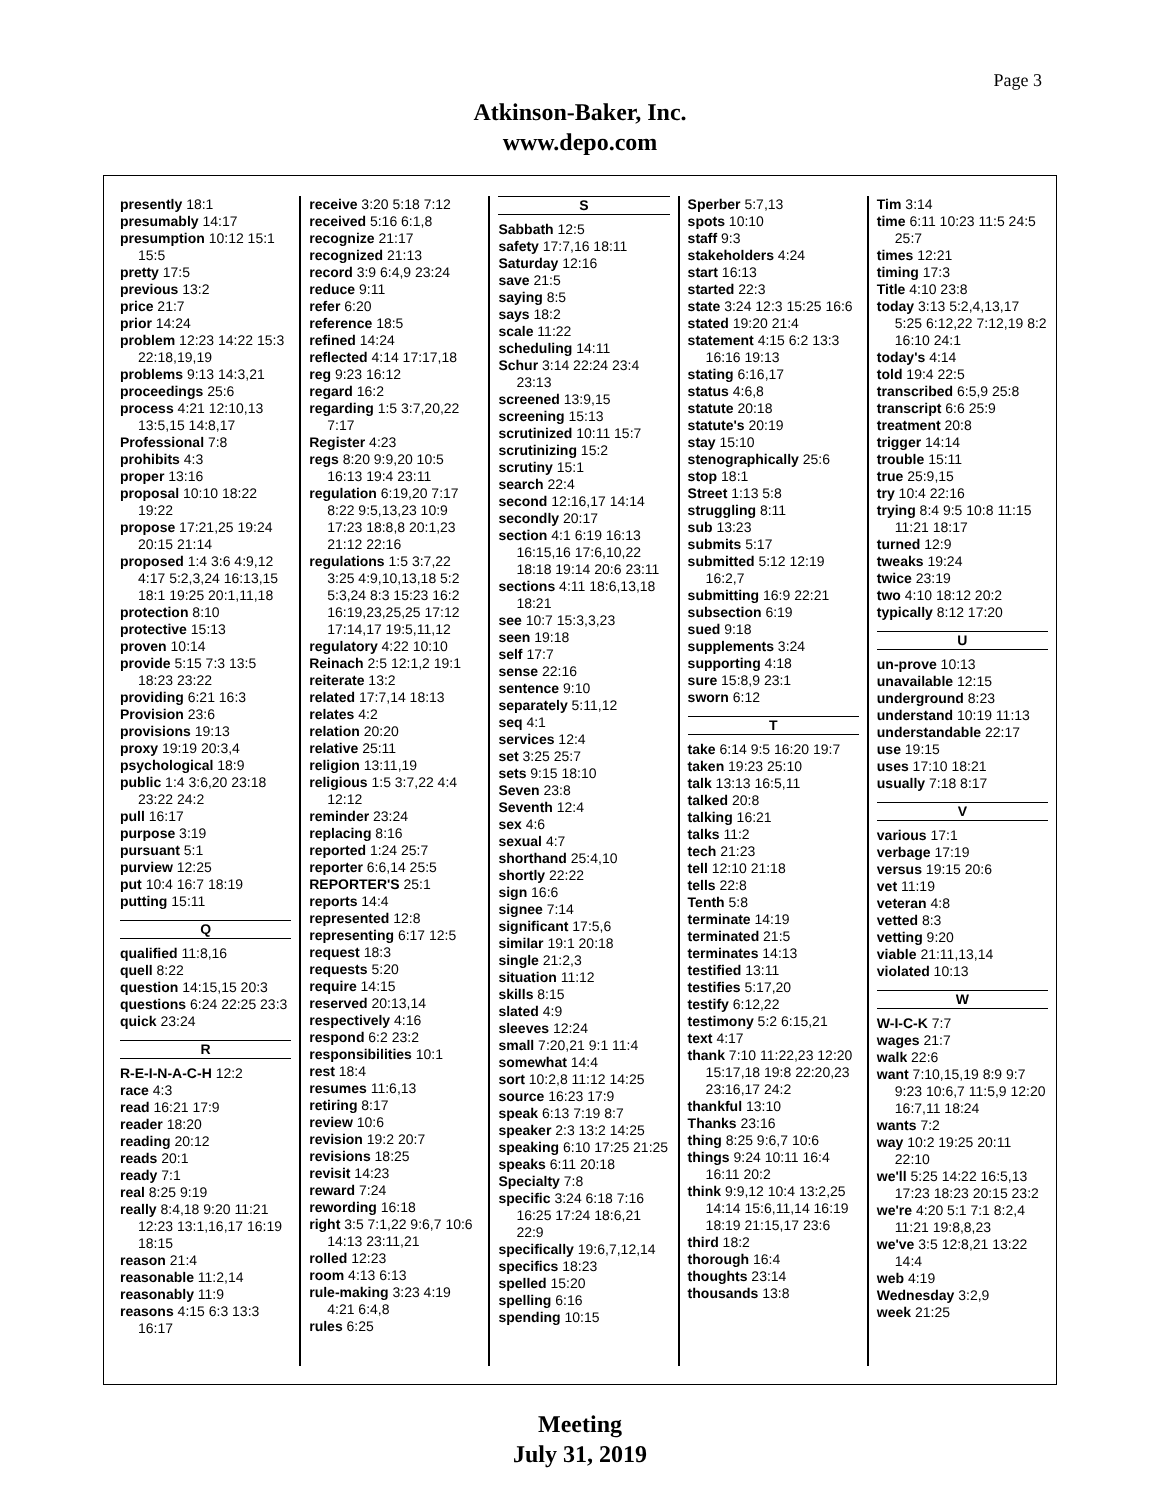Page 3
Atkinson-Baker, Inc.
www.depo.com
presently 18:1
presumably 14:17
presumption 10:12 15:1 15:5
pretty 17:5
previous 13:2
price 21:7
prior 14:24
problem 12:23 14:22 15:3 22:18,19,19
problems 9:13 14:3,21
proceedings 25:6
process 4:21 12:10,13 13:5,15 14:8,17
Professional 7:8
prohibits 4:3
proper 13:16
proposal 10:10 18:22 19:22
propose 17:21,25 19:24 20:15 21:14
proposed 1:4 3:6 4:9,12 4:17 5:2,3,24 16:13,15 18:1 19:25 20:1,11,18
protection 8:10
protective 15:13
proven 10:14
provide 5:15 7:3 13:5 18:23 23:22
providing 6:21 16:3
Provision 23:6
provisions 19:13
proxy 19:19 20:3,4
psychological 18:9
public 1:4 3:6,20 23:18 23:22 24:2
pull 16:17
purpose 3:19
pursuant 5:1
purview 12:25
put 10:4 16:7 18:19
putting 15:11
Q
qualified 11:8,16
quell 8:22
question 14:15,15 20:3
questions 6:24 22:25 23:3
quick 23:24
R
R-E-I-N-A-C-H 12:2
race 4:3
read 16:21 17:9
reader 18:20
reading 20:12
reads 20:1
ready 7:1
real 8:25 9:19
really 8:4,18 9:20 11:21 12:23 13:1,16,17 16:19 18:15
reason 21:4
reasonable 11:2,14
reasonably 11:9
reasons 4:15 6:3 13:3 16:17
receive 3:20 5:18 7:12
received 5:16 6:1,8
recognize 21:17
recognized 21:13
record 3:9 6:4,9 23:24
reduce 9:11
refer 6:20
reference 18:5
refined 14:24
reflected 4:14 17:17,18
reg 9:23 16:12
regard 16:2
regarding 1:5 3:7,20,22 7:17
Register 4:23
regs 8:20 9:9,20 10:5 16:13 19:4 23:11
regulation 6:19,20 7:17 8:22 9:5,13,23 10:9 17:23 18:8,8 20:1,23 21:12 22:16
regulations 1:5 3:7,22 3:25 4:9,10,13,18 5:2 5:3,24 8:3 15:23 16:2 16:19,23,25,25 17:12 17:14,17 19:5,11,12
regulatory 4:22 10:10
Reinach 2:5 12:1,2 19:1
reiterate 13:2
related 17:7,14 18:13
relates 4:2
relation 20:20
relative 25:11
religion 13:11,19
religious 1:5 3:7,22 4:4 12:12
reminder 23:24
replacing 8:16
reported 1:24 25:7
reporter 6:6,14 25:5
REPORTER'S 25:1
reports 14:4
represented 12:8
representing 6:17 12:5
request 18:3
requests 5:20
require 14:15
reserved 20:13,14
respectively 4:16
respond 6:2 23:2
responsibilities 10:1
rest 18:4
resumes 11:6,13
retiring 8:17
review 10:6
revision 19:2 20:7
revisions 18:25
revisit 14:23
reward 7:24
rewording 16:18
right 3:5 7:1,22 9:6,7 10:6 14:13 23:11,21
rolled 12:23
room 4:13 6:13
rule-making 3:23 4:19 4:21 6:4,8
rules 6:25
S
Sabbath 12:5
safety 17:7,16 18:11
Saturday 12:16
save 21:5
saying 8:5
says 18:2
scale 11:22
scheduling 14:11
Schur 3:14 22:24 23:4 23:13
screened 13:9,15
screening 15:13
scrutinized 10:11 15:7
scrutinizing 15:2
scrutiny 15:1
search 22:4
second 12:16,17 14:14
secondly 20:17
section 4:1 6:19 16:13 16:15,16 17:6,10,22 18:18 19:14 20:6 23:11
sections 4:11 18:6,13,18 18:21
see 10:7 15:3,3,23
seen 19:18
self 17:7
sense 22:16
sentence 9:10
separately 5:11,12
seq 4:1
services 12:4
set 3:25 25:7
sets 9:15 18:10
Seven 23:8
Seventh 12:4
sex 4:6
sexual 4:7
shorthand 25:4,10
shortly 22:22
sign 16:6
signee 7:14
significant 17:5,6
similar 19:1 20:18
single 21:2,3
situation 11:12
skills 8:15
slated 4:9
sleeves 12:24
small 7:20,21 9:1 11:4
somewhat 14:4
sort 10:2,8 11:12 14:25
source 16:23 17:9
speak 6:13 7:19 8:7
speaker 2:3 13:2 14:25
speaking 6:10 17:25 21:25
speaks 6:11 20:18
Specialty 7:8
specific 3:24 6:18 7:16 16:25 17:24 18:6,21 22:9
specifically 19:6,7,12,14
specifics 18:23
spelled 15:20
spelling 6:16
spending 10:15
Sperber 5:7,13
spots 10:10
staff 9:3
stakeholders 4:24
start 16:13
started 22:3
state 3:24 12:3 15:25 16:6
stated 19:20 21:4
statement 4:15 6:2 13:3 16:16 19:13
stating 6:16,17
status 4:6,8
statute 20:18
statute's 20:19
stay 15:10
stenographically 25:6
stop 18:1
Street 1:13 5:8
struggling 8:11
sub 13:23
submits 5:17
submitted 5:12 12:19 16:2,7
submitting 16:9 22:21
subsection 6:19
sued 9:18
supplements 3:24
supporting 4:18
sure 15:8,9 23:1
sworn 6:12
T
take 6:14 9:5 16:20 19:7
taken 19:23 25:10
talk 13:13 16:5,11
talked 20:8
talking 16:21
talks 11:2
tech 21:23
tell 12:10 21:18
tells 22:8
Tenth 5:8
terminate 14:19
terminated 21:5
terminates 14:13
testified 13:11
testifies 5:17,20
testify 6:12,22
testimony 5:2 6:15,21
text 4:17
thank 7:10 11:22,23 12:20 15:17,18 19:8 22:20,23 23:16,17 24:2
thankful 13:10
Thanks 23:16
thing 8:25 9:6,7 10:6
things 9:24 10:11 16:4 16:11 20:2
think 9:9,12 10:4 13:2,25 14:14 15:6,11,14 16:19 18:19 21:15,17 23:6
third 18:2
thorough 16:4
thoughts 23:14
thousands 13:8
Tim 3:14
time 6:11 10:23 11:5 24:5 25:7
times 12:21
timing 17:3
Title 4:10 23:8
today 3:13 5:2,4,13,17 5:25 6:12,22 7:12,19 8:2 16:10 24:1
today's 4:14
told 19:4 22:5
transcribed 6:5,9 25:8
transcript 6:6 25:9
treatment 20:8
trigger 14:14
trouble 15:11
true 25:9,15
try 10:4 22:16
trying 8:4 9:5 10:8 11:15 11:21 18:17
turned 12:9
tweaks 19:24
twice 23:19
two 4:10 18:12 20:2
typically 8:12 17:20
U
un-prove 10:13
unavailable 12:15
underground 8:23
understand 10:19 11:13
understandable 22:17
use 19:15
uses 17:10 18:21
usually 7:18 8:17
V
various 17:1
verbage 17:19
versus 19:15 20:6
vet 11:19
veteran 4:8
vetted 8:3
vetting 9:20
viable 21:11,13,14
violated 10:13
W
W-I-C-K 7:7
wages 21:7
walk 22:6
want 7:10,15,19 8:9 9:7 9:23 10:6,7 11:5,9 12:20 16:7,11 18:24
wants 7:2
way 10:2 19:25 20:11 22:10
we'll 5:25 14:22 16:5,13 17:23 18:23 20:15 23:2
we're 4:20 5:1 7:1 8:2,4 11:21 19:8,8,23
we've 3:5 12:8,21 13:22 14:4
web 4:19
Wednesday 3:2,9
week 21:25
Meeting
July 31, 2019